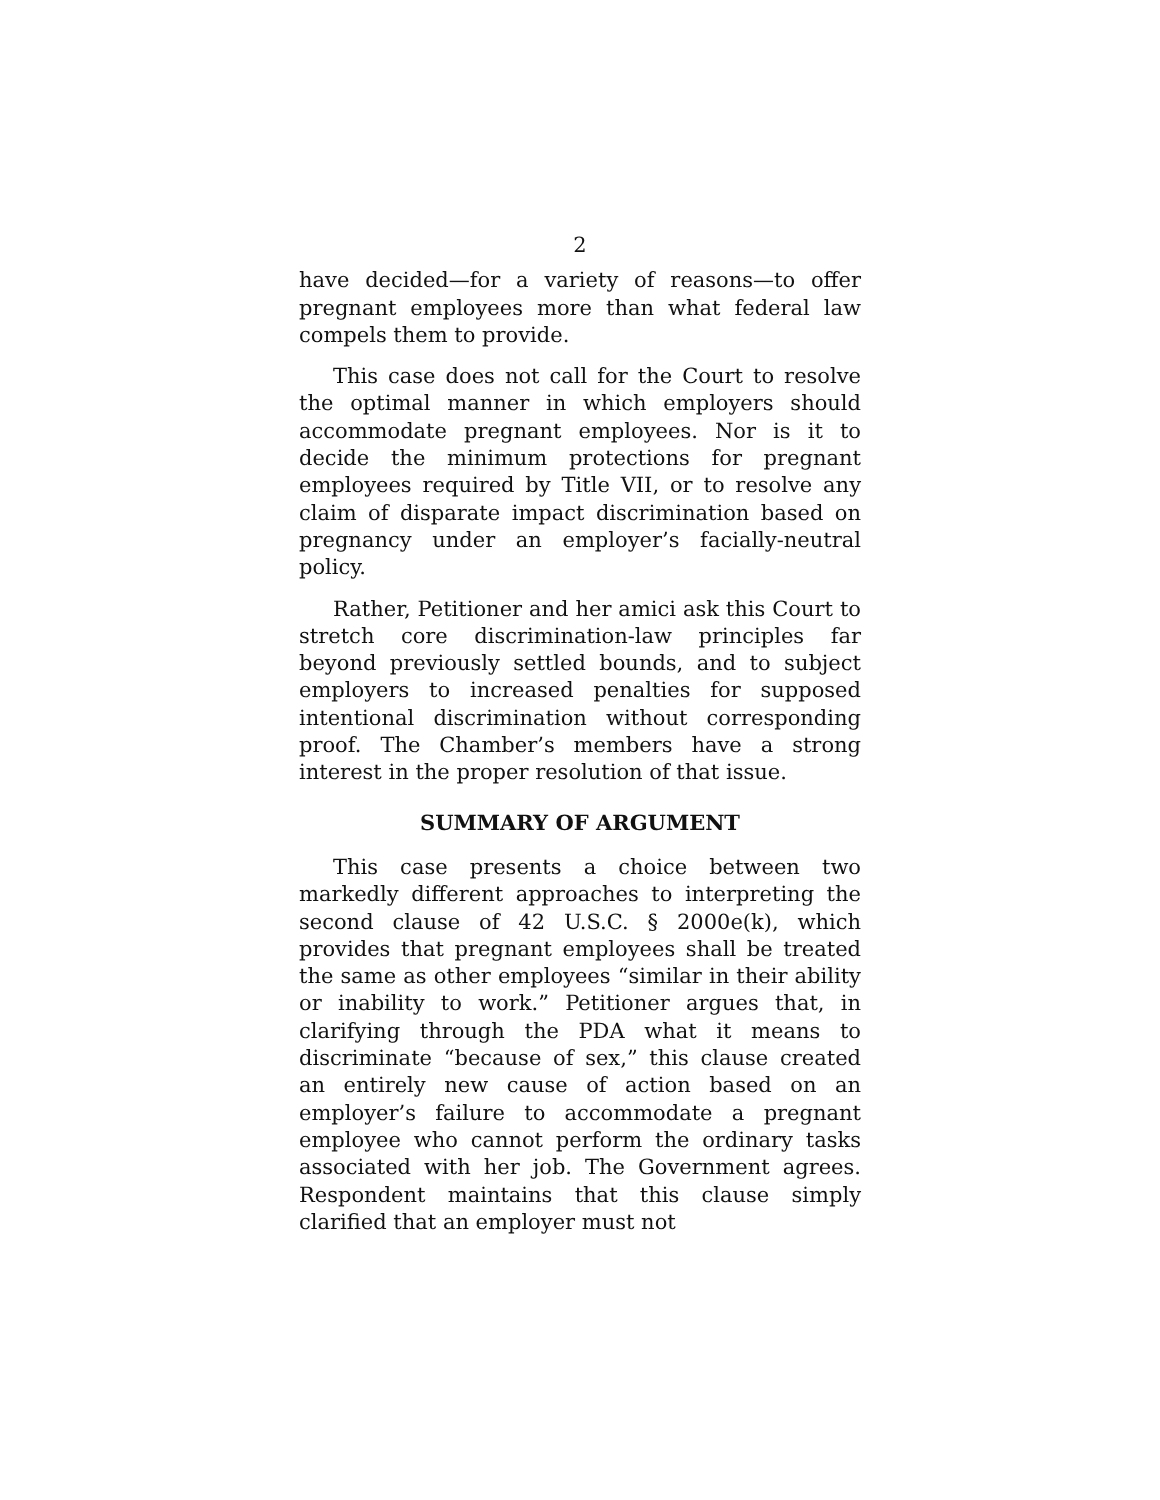2
have decided—for a variety of reasons—to offer pregnant employees more than what federal law compels them to provide.
This case does not call for the Court to resolve the optimal manner in which employers should accommodate pregnant employees. Nor is it to decide the minimum protections for pregnant employees required by Title VII, or to resolve any claim of disparate impact discrimination based on pregnancy under an employer’s facially-neutral policy.
Rather, Petitioner and her amici ask this Court to stretch core discrimination-law principles far beyond previously settled bounds, and to subject employers to increased penalties for supposed intentional discrimination without corresponding proof. The Chamber’s members have a strong interest in the proper resolution of that issue.
SUMMARY OF ARGUMENT
This case presents a choice between two markedly different approaches to interpreting the second clause of 42 U.S.C. § 2000e(k), which provides that pregnant employees shall be treated the same as other employees “similar in their ability or inability to work.” Petitioner argues that, in clarifying through the PDA what it means to discriminate “because of sex,” this clause created an entirely new cause of action based on an employer’s failure to accommodate a pregnant employee who cannot perform the ordinary tasks associated with her job. The Government agrees. Respondent maintains that this clause simply clarified that an employer must not